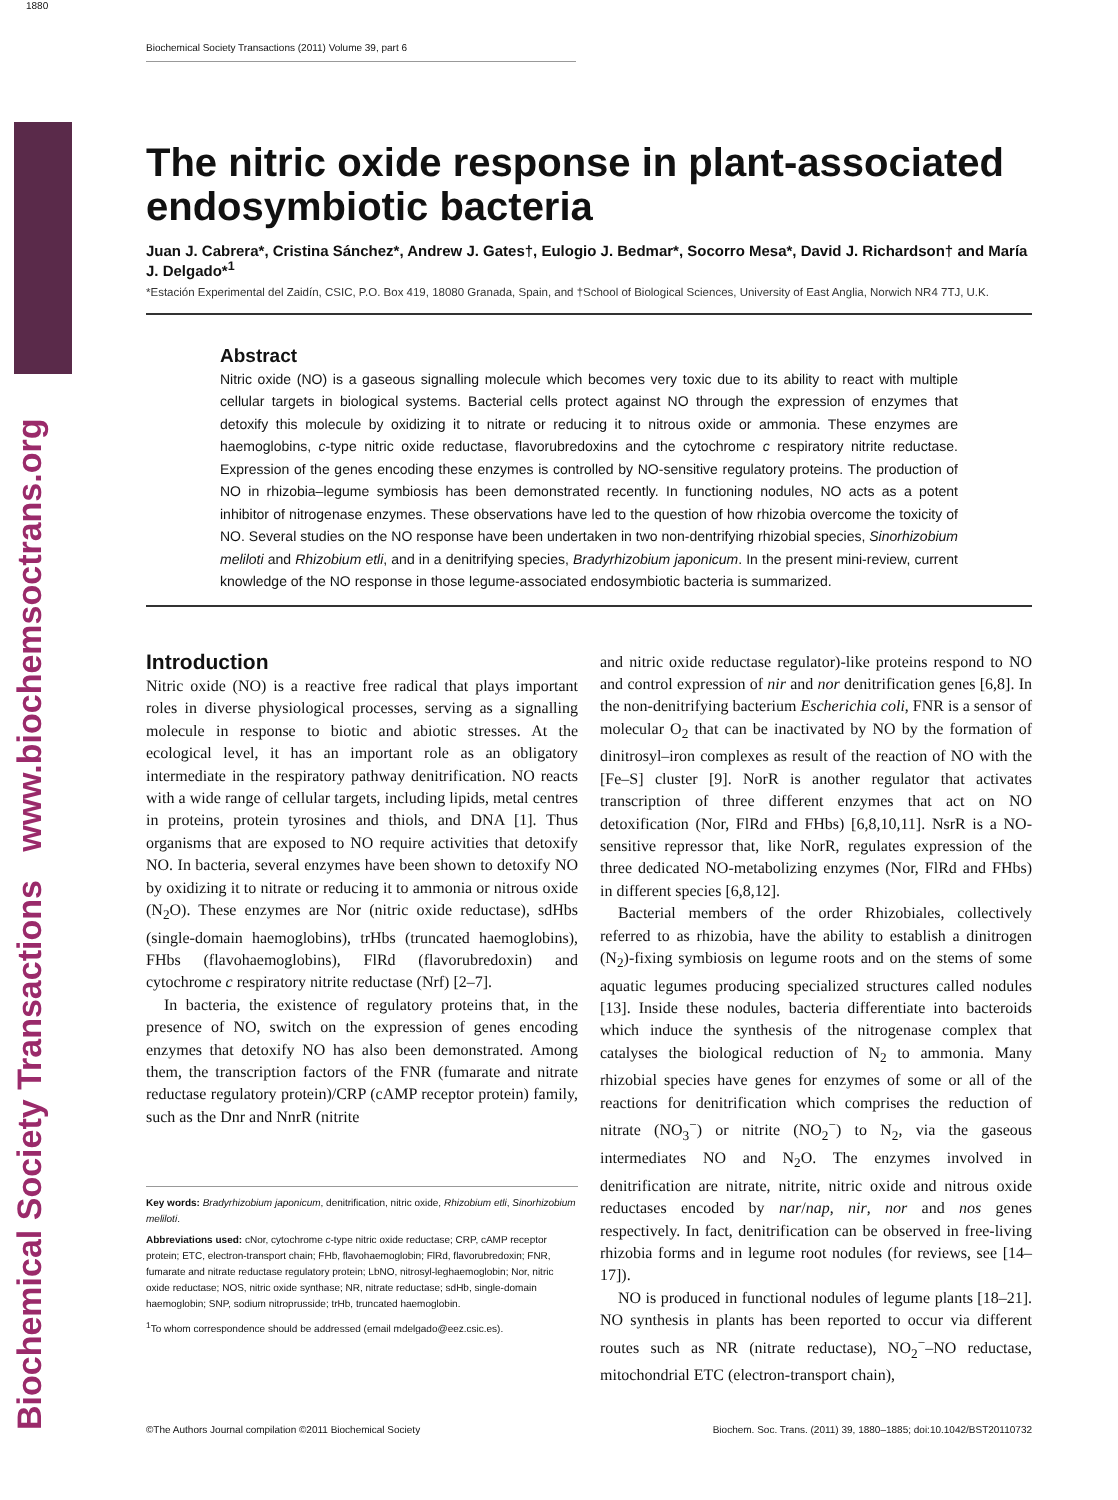Biochemical Society Transactions www.biochemsoctrans.org
1880 Biochemical Society Transactions (2011) Volume 39, part 6
The nitric oxide response in plant-associated endosymbiotic bacteria
Juan J. Cabrera*, Cristina Sánchez*, Andrew J. Gates†, Eulogio J. Bedmar*, Socorro Mesa*, David J. Richardson† and María J. Delgado*<sup>1</sup>
*Estación Experimental del Zaidín, CSIC, P.O. Box 419, 18080 Granada, Spain, and †School of Biological Sciences, University of East Anglia, Norwich NR4 7TJ, U.K.
Abstract
Nitric oxide (NO) is a gaseous signalling molecule which becomes very toxic due to its ability to react with multiple cellular targets in biological systems. Bacterial cells protect against NO through the expression of enzymes that detoxify this molecule by oxidizing it to nitrate or reducing it to nitrous oxide or ammonia. These enzymes are haemoglobins, c-type nitric oxide reductase, flavorubredoxins and the cytochrome c respiratory nitrite reductase. Expression of the genes encoding these enzymes is controlled by NO-sensitive regulatory proteins. The production of NO in rhizobia–legume symbiosis has been demonstrated recently. In functioning nodules, NO acts as a potent inhibitor of nitrogenase enzymes. These observations have led to the question of how rhizobia overcome the toxicity of NO. Several studies on the NO response have been undertaken in two non-dentrifying rhizobial species, Sinorhizobium meliloti and Rhizobium etli, and in a denitrifying species, Bradyrhizobium japonicum. In the present mini-review, current knowledge of the NO response in those legume-associated endosymbiotic bacteria is summarized.
Introduction
Nitric oxide (NO) is a reactive free radical that plays important roles in diverse physiological processes, serving as a signalling molecule in response to biotic and abiotic stresses. At the ecological level, it has an important role as an obligatory intermediate in the respiratory pathway denitrification. NO reacts with a wide range of cellular targets, including lipids, metal centres in proteins, protein tyrosines and thiols, and DNA [1]. Thus organisms that are exposed to NO require activities that detoxify NO. In bacteria, several enzymes have been shown to detoxify NO by oxidizing it to nitrate or reducing it to ammonia or nitrous oxide (N<sub>2</sub>O). These enzymes are Nor (nitric oxide reductase), sdHbs (single-domain haemoglobins), trHbs (truncated haemoglobins), FHbs (flavohaemoglobins), FlRd (flavorubredoxin) and cytochrome c respiratory nitrite reductase (Nrf) [2–7].
In bacteria, the existence of regulatory proteins that, in the presence of NO, switch on the expression of genes encoding enzymes that detoxify NO has also been demonstrated. Among them, the transcription factors of the FNR (fumarate and nitrate reductase regulatory protein)/CRP (cAMP receptor protein) family, such as the Dnr and NnrR (nitrite
Key words: Bradyrhizobium japonicum, denitrification, nitric oxide, Rhizobium etli, Sinorhizobium meliloti.
Abbreviations used: cNor, cytochrome c-type nitric oxide reductase; CRP, cAMP receptor protein; ETC, electron-transport chain; FHb, flavohaemoglobin; FlRd, flavorubredoxin; FNR, fumarate and nitrate reductase regulatory protein; LbNO, nitrosyl-leghaemoglobin; Nor, nitric oxide reductase; NOS, nitric oxide synthase; NR, nitrate reductase; sdHb, single-domain haemoglobin; SNP, sodium nitroprusside; trHb, truncated haemoglobin.
<sup>1</sup> To whom correspondence should be addressed (email mdelgado@eez.csic.es).
and nitric oxide reductase regulator)-like proteins respond to NO and control expression of nir and nor denitrification genes [6,8]. In the non-denitrifying bacterium Escherichia coli, FNR is a sensor of molecular O<sub>2</sub> that can be inactivated by NO by the formation of dinitrosyl–iron complexes as result of the reaction of NO with the [Fe–S] cluster [9]. NorR is another regulator that activates transcription of three different enzymes that act on NO detoxification (Nor, FlRd and FHbs) [6,8,10,11]. NsrR is a NO-sensitive repressor that, like NorR, regulates expression of the three dedicated NO-metabolizing enzymes (Nor, FlRd and FHbs) in different species [6,8,12].
Bacterial members of the order Rhizobiales, collectively referred to as rhizobia, have the ability to establish a dinitrogen (N<sub>2</sub>)-fixing symbiosis on legume roots and on the stems of some aquatic legumes producing specialized structures called nodules [13]. Inside these nodules, bacteria differentiate into bacteroids which induce the synthesis of the nitrogenase complex that catalyses the biological reduction of N<sub>2</sub> to ammonia. Many rhizobial species have genes for enzymes of some or all of the reactions for denitrification which comprises the reduction of nitrate (NO<sub>3</sub><sup>−</sup>) or nitrite (NO<sub>2</sub><sup>−</sup>) to N<sub>2</sub>, via the gaseous intermediates NO and N<sub>2</sub>O. The enzymes involved in denitrification are nitrate, nitrite, nitric oxide and nitrous oxide reductases encoded by nar/nap, nir, nor and nos genes respectively. In fact, denitrification can be observed in free-living rhizobia forms and in legume root nodules (for reviews, see [14–17]).
NO is produced in functional nodules of legume plants [18–21]. NO synthesis in plants has been reported to occur via different routes such as NR (nitrate reductase), NO<sub>2</sub><sup>−</sup>–NO reductase, mitochondrial ETC (electron-transport chain),
©The Authors Journal compilation ©2011 Biochemical Society Biochem. Soc. Trans. (2011) 39, 1880–1885; doi:10.1042/BST20110732